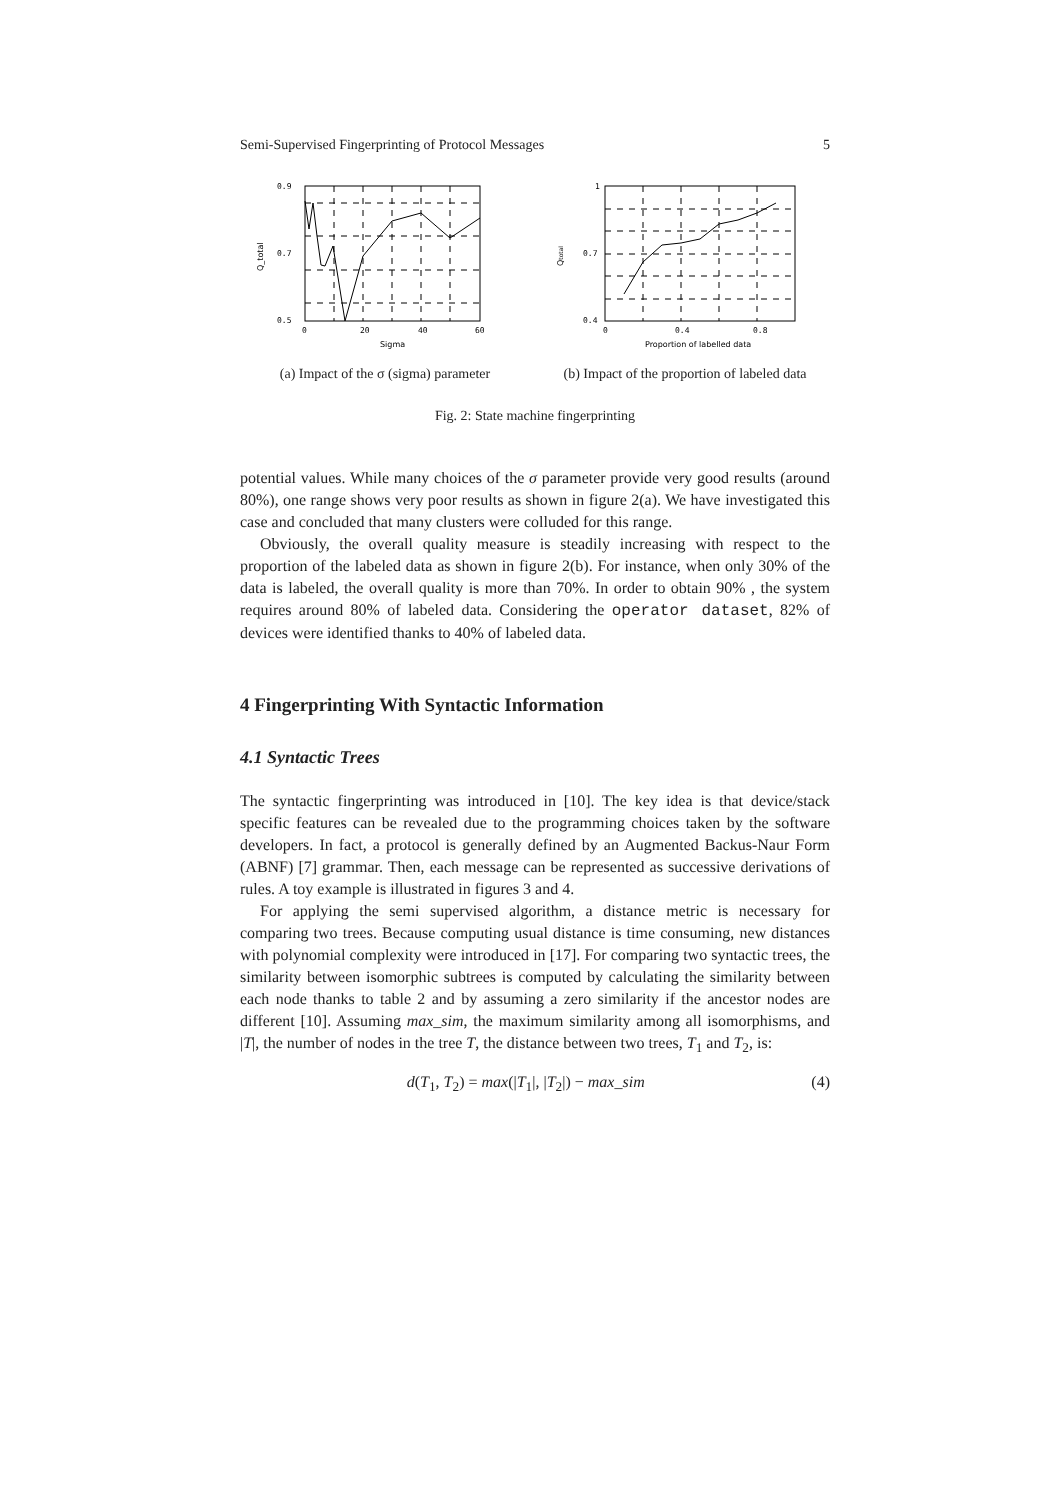Semi-Supervised Fingerprinting of Protocol Messages 5
0.9
0.7
0.5
0
20
40
60
Sigma
Q_total
(a) Impact of the σ (sigma) parameter
1
0.7
0.4
0
0.4
0.8
Proportion of labelled data
Qtotal
(b) Impact of the proportion of labeled data
Fig. 2: State machine fingerprinting
potential values. While many choices of the σ parameter provide very good results (around 80%), one range shows very poor results as shown in figure 2(a). We have investigated this case and concluded that many clusters were colluded for this range.
Obviously, the overall quality measure is steadily increasing with respect to the proportion of the labeled data as shown in figure 2(b). For instance, when only 30% of the data is labeled, the overall quality is more than 70%. In order to obtain 90% , the system requires around 80% of labeled data. Considering the operator dataset, 82% of devices were identified thanks to 40% of labeled data.
4 Fingerprinting With Syntactic Information
4.1 Syntactic Trees
The syntactic fingerprinting was introduced in [10]. The key idea is that device/stack specific features can be revealed due to the programming choices taken by the software developers. In fact, a protocol is generally defined by an Augmented Backus-Naur Form (ABNF) [7] grammar. Then, each message can be represented as successive derivations of rules. A toy example is illustrated in figures 3 and 4.
For applying the semi supervised algorithm, a distance metric is necessary for comparing two trees. Because computing usual distance is time consuming, new distances with polynomial complexity were introduced in [17]. For comparing two syntactic trees, the similarity between isomorphic subtrees is computed by calculating the similarity between each node thanks to table 2 and by assuming a zero similarity if the ancestor nodes are different [10]. Assuming max_sim, the maximum similarity among all isomorphisms, and |T|, the number of nodes in the tree T, the distance between two trees, T<sub>1</sub> and T<sub>2</sub>, is:
d(T<sub>1</sub>, T<sub>2</sub>) = max(|T<sub>1</sub>|, |T<sub>2</sub>|) − max_sim (4)